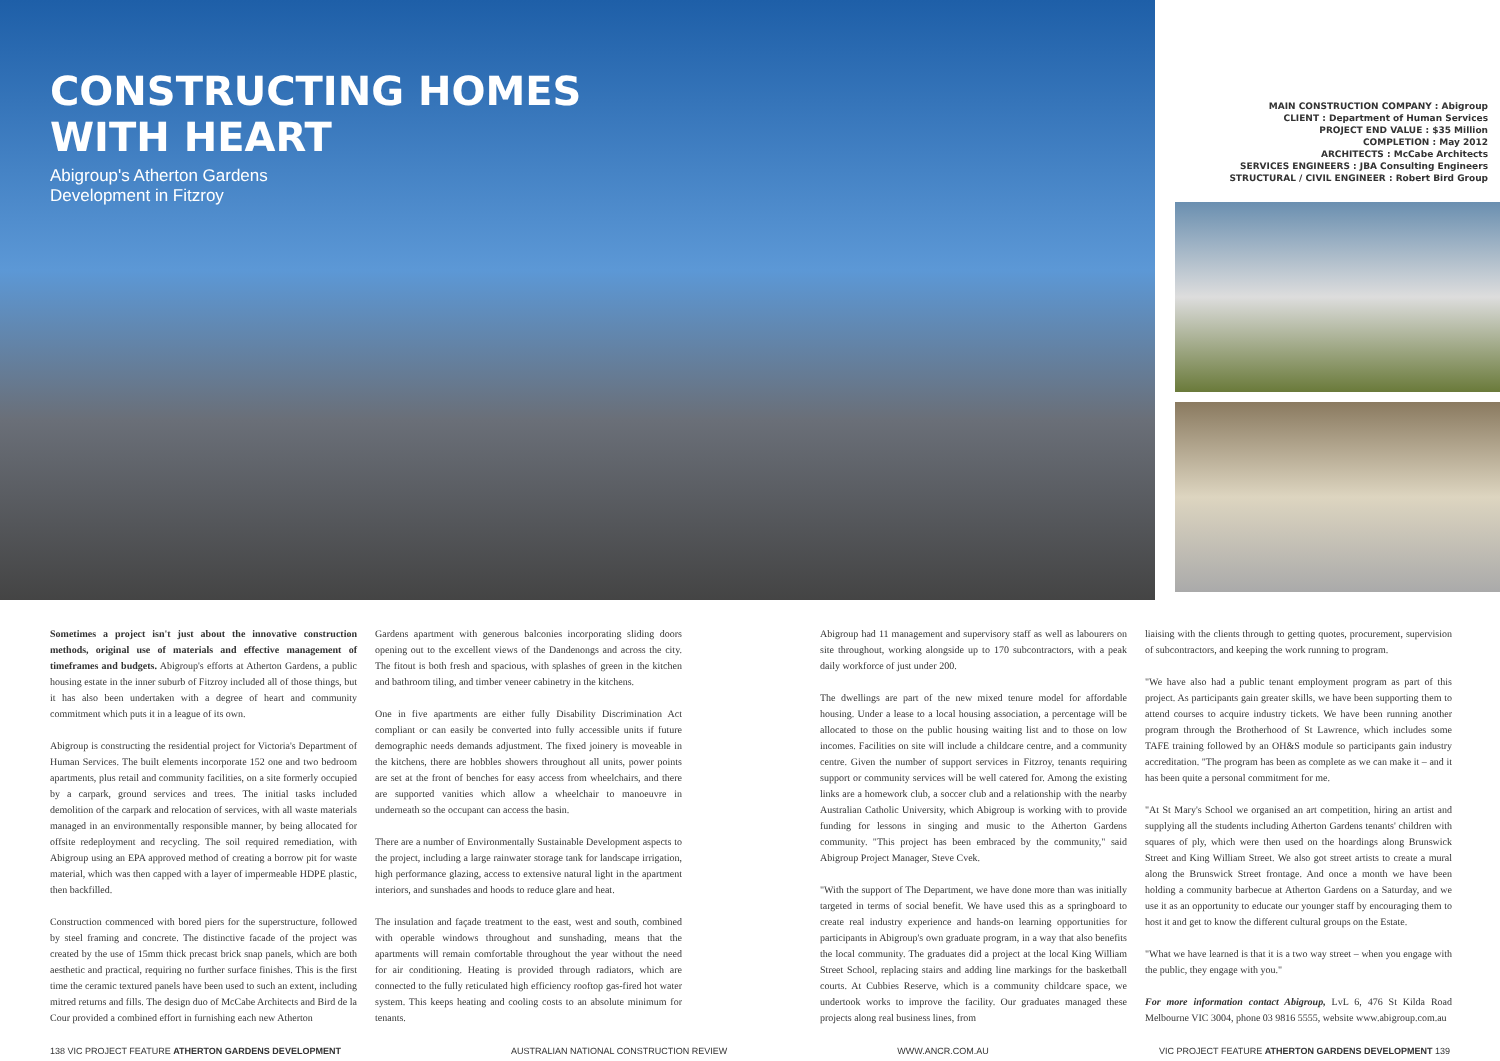CONSTRUCTING HOMES
WITH HEART
Abigroup's Atherton Gardens
Development in Fitzroy
MAIN CONSTRUCTION COMPANY : Abigroup
CLIENT : Department of Human Services
PROJECT END VALUE : $35 Million
COMPLETION : May 2012
ARCHITECTS : McCabe Architects
SERVICES ENGINEERS : JBA Consulting Engineers
STRUCTURAL / CIVIL ENGINEER : Robert Bird Group
Sometimes a project isn't just about the innovative construction methods, original use of materials and effective management of timeframes and budgets. Abigroup's efforts at Atherton Gardens, a public housing estate in the inner suburb of Fitzroy included all of those things, but it has also been undertaken with a degree of heart and community commitment which puts it in a league of its own.
Abigroup is constructing the residential project for Victoria's Department of Human Services. The built elements incorporate 152 one and two bedroom apartments, plus retail and community facilities, on a site formerly occupied by a carpark, ground services and trees. The initial tasks included demolition of the carpark and relocation of services, with all waste materials managed in an environmentally responsible manner, by being allocated for offsite redeployment and recycling. The soil required remediation, with Abigroup using an EPA approved method of creating a borrow pit for waste material, which was then capped with a layer of impermeable HDPE plastic, then backfilled.
Construction commenced with bored piers for the superstructure, followed by steel framing and concrete. The distinctive facade of the project was created by the use of 15mm thick precast brick snap panels, which are both aesthetic and practical, requiring no further surface finishes. This is the first time the ceramic textured panels have been used to such an extent, including mitred returns and fills. The design duo of McCabe Architects and Bird de la Cour provided a combined effort in furnishing each new Atherton
Gardens apartment with generous balconies incorporating sliding doors opening out to the excellent views of the Dandenongs and across the city. The fitout is both fresh and spacious, with splashes of green in the kitchen and bathroom tiling, and timber veneer cabinetry in the kitchens.
One in five apartments are either fully Disability Discrimination Act compliant or can easily be converted into fully accessible units if future demographic needs demands adjustment. The fixed joinery is moveable in the kitchens, there are hobbles showers throughout all units, power points are set at the front of benches for easy access from wheelchairs, and there are supported vanities which allow a wheelchair to manoeuvre in underneath so the occupant can access the basin.
There are a number of Environmentally Sustainable Development aspects to the project, including a large rainwater storage tank for landscape irrigation, high performance glazing, access to extensive natural light in the apartment interiors, and sunshades and hoods to reduce glare and heat.
The insulation and façade treatment to the east, west and south, combined with operable windows throughout and sunshading, means that the apartments will remain comfortable throughout the year without the need for air conditioning. Heating is provided through radiators, which are connected to the fully reticulated high efficiency rooftop gas-fired hot water system. This keeps heating and cooling costs to an absolute minimum for tenants.
Abigroup had 11 management and supervisory staff as well as labourers on site throughout, working alongside up to 170 subcontractors, with a peak daily workforce of just under 200.
The dwellings are part of the new mixed tenure model for affordable housing. Under a lease to a local housing association, a percentage will be allocated to those on the public housing waiting list and to those on low incomes. Facilities on site will include a childcare centre, and a community centre. Given the number of support services in Fitzroy, tenants requiring support or community services will be well catered for. Among the existing links are a homework club, a soccer club and a relationship with the nearby Australian Catholic University, which Abigroup is working with to provide funding for lessons in singing and music to the Atherton Gardens community. "This project has been embraced by the community," said Abigroup Project Manager, Steve Cvek.
"With the support of The Department, we have done more than was initially targeted in terms of social benefit. We have used this as a springboard to create real industry experience and hands-on learning opportunities for participants in Abigroup's own graduate program, in a way that also benefits the local community. The graduates did a project at the local King William Street School, replacing stairs and adding line markings for the basketball courts. At Cubbies Reserve, which is a community childcare space, we undertook works to improve the facility. Our graduates managed these projects along real business lines, from
liaising with the clients through to getting quotes, procurement, supervision of subcontractors, and keeping the work running to program.
"We have also had a public tenant employment program as part of this project. As participants gain greater skills, we have been supporting them to attend courses to acquire industry tickets. We have been running another program through the Brotherhood of St Lawrence, which includes some TAFE training followed by an OH&S module so participants gain industry accreditation. "The program has been as complete as we can make it – and it has been quite a personal commitment for me.
"At St Mary's School we organised an art competition, hiring an artist and supplying all the students including Atherton Gardens tenants' children with squares of ply, which were then used on the hoardings along Brunswick Street and King William Street. We also got street artists to create a mural along the Brunswick Street frontage. And once a month we have been holding a community barbecue at Atherton Gardens on a Saturday, and we use it as an opportunity to educate our younger staff by encouraging them to host it and get to know the different cultural groups on the Estate.
"What we have learned is that it is a two way street – when you engage with the public, they engage with you."
For more information contact Abigroup, LvL 6, 476 St Kilda Road Melbourne VIC 3004, phone 03 9816 5555, website www.abigroup.com.au
138 VIC PROJECT FEATURE ATHERTON GARDENS DEVELOPMENT AUSTRALIAN NATIONAL CONSTRUCTION REVIEW WWW.ANCR.COM.AU VIC PROJECT FEATURE ATHERTON GARDENS DEVELOPMENT 139